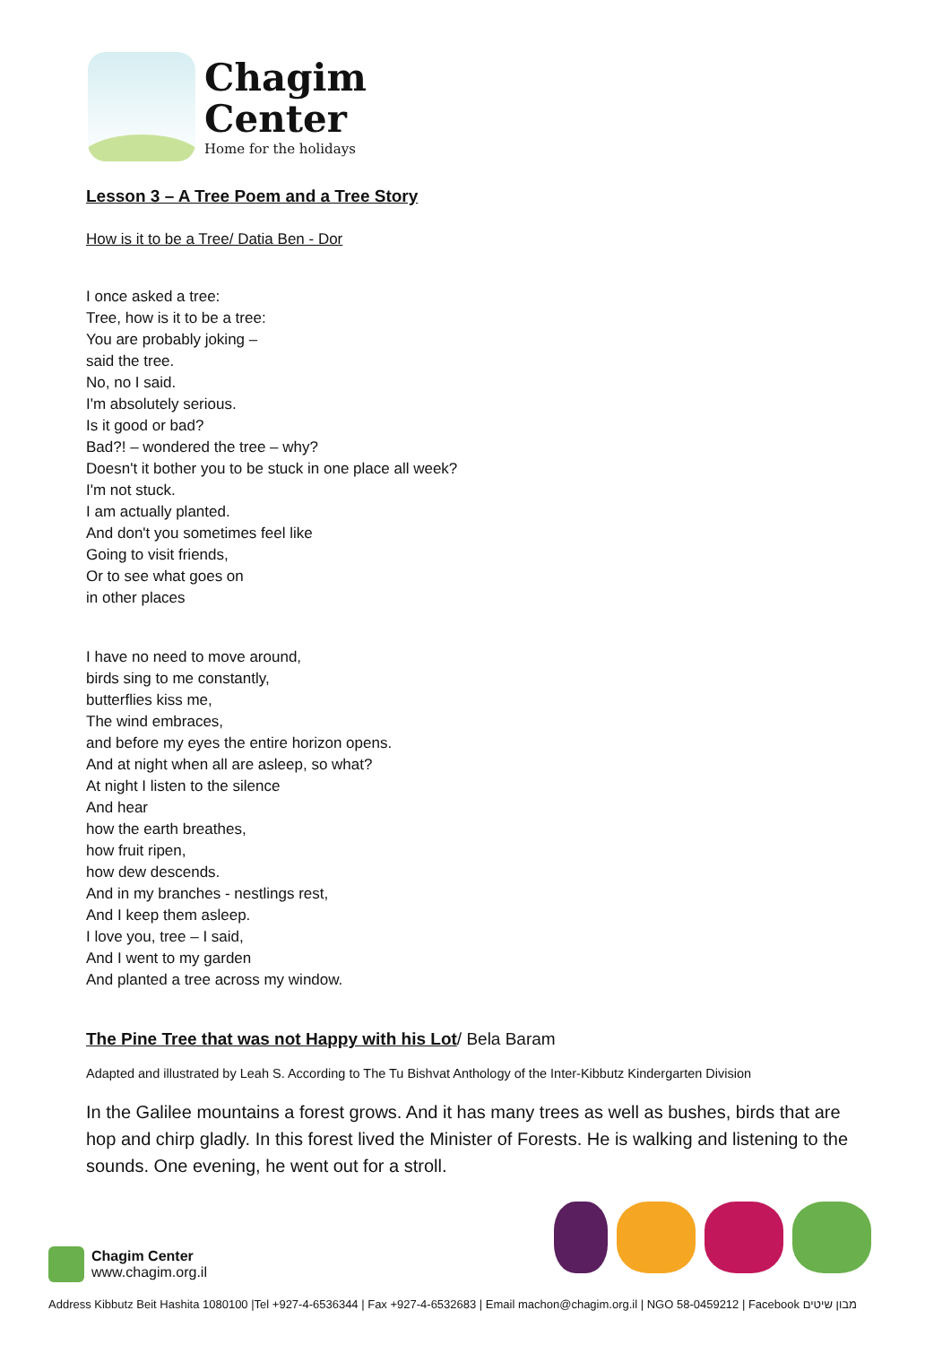Chagim
Center
Home for the holidays
Lesson 3 – A Tree Poem and a Tree Story
How is it to be a Tree/ Datia Ben - Dor
I once asked a tree:
Tree, how is it to be a tree:
You are probably joking –
said the tree.
No, no I said.
I'm absolutely serious.
Is it good or bad?
Bad?! – wondered the tree – why?
Doesn't it bother you to be stuck in one place all week?
I'm not stuck.
I am actually planted.
And don't you sometimes feel like
Going to visit friends,
Or to see what goes on
in other places
I have no need to move around,
birds sing to me constantly,
butterflies kiss me,
The wind embraces,
and before my eyes the entire horizon opens.
And at night when all are asleep, so what?
At night I listen to the silence
And hear
how the earth breathes,
how fruit ripen,
how dew descends.
And in my branches - nestlings rest,
And I keep them asleep.
I love you, tree – I said,
And I went to my garden
And planted a tree across my window.
The Pine Tree that was not Happy with his Lot/ Bela Baram
Adapted and illustrated by Leah S. According to The Tu Bishvat Anthology of the Inter-Kibbutz Kindergarten Division
In the Galilee mountains a forest grows. And it has many trees as well as bushes, birds that are hop and chirp gladly. In this forest lived the Minister of Forests. He is walking and listening to the sounds. One evening, he went out for a stroll.
Chagim Center
www.chagim.org.il
Address Kibbutz Beit Hashita 1080100 |Tel +927-4-6536344 | Fax +927-4-6532683 | Email machon@chagim.org.il | NGO 58-0459212 | Facebook מבון שיטים